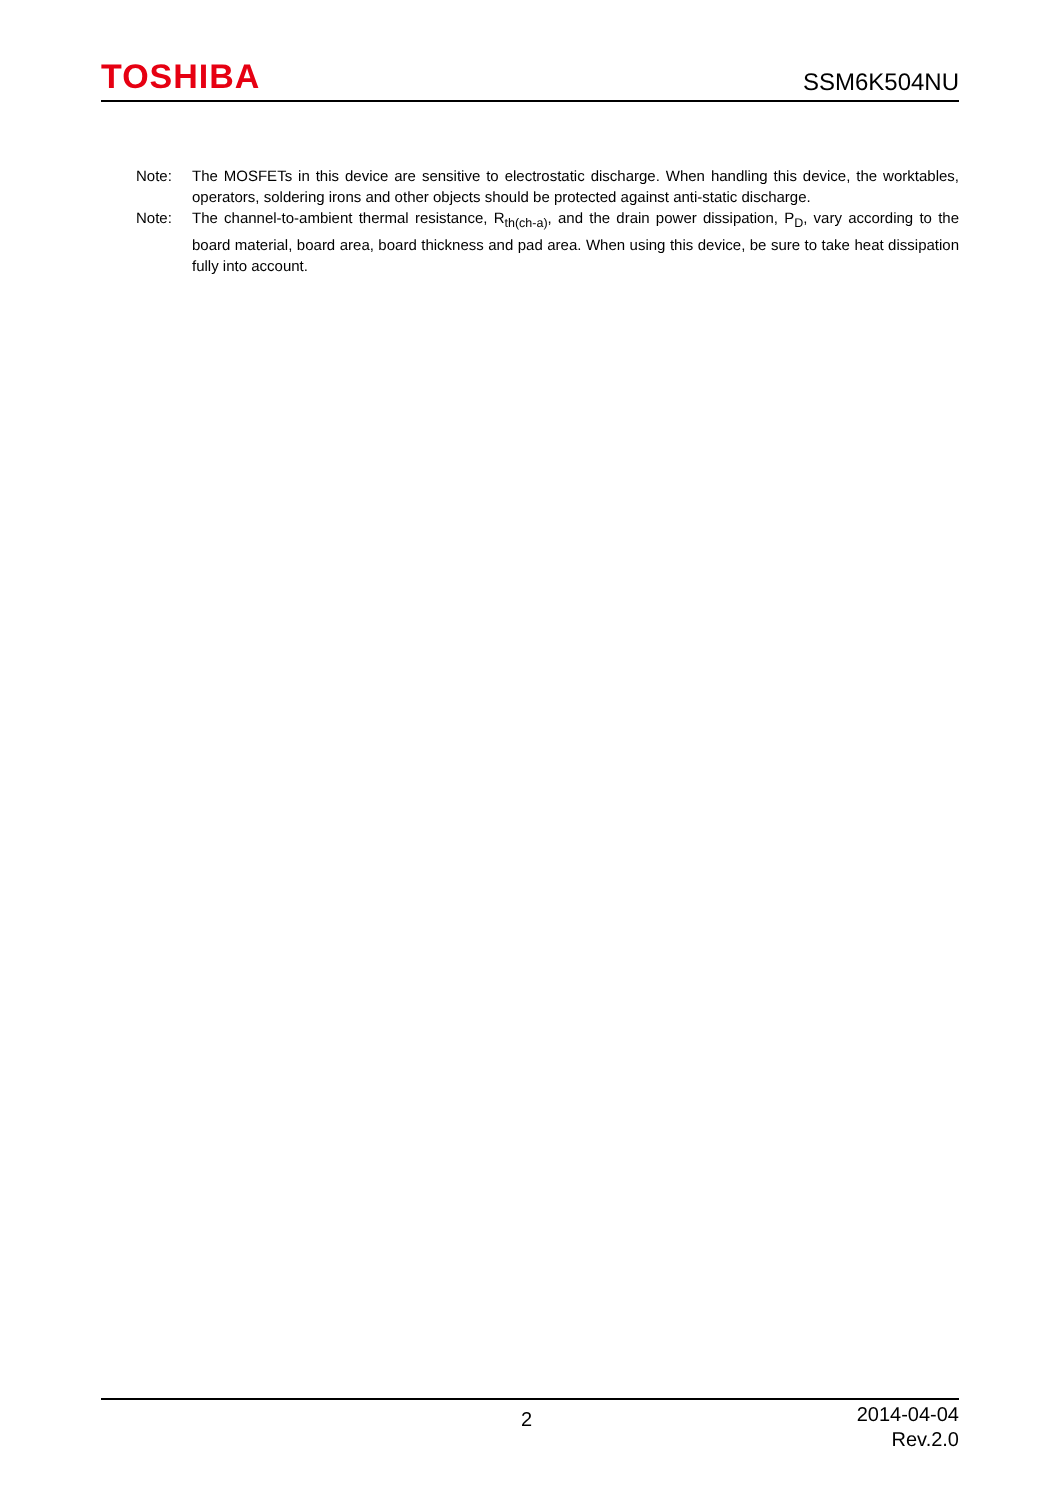TOSHIBA
SSM6K504NU
Note: The MOSFETs in this device are sensitive to electrostatic discharge. When handling this device, the worktables, operators, soldering irons and other objects should be protected against anti-static discharge.
Note: The channel-to-ambient thermal resistance, R<sub>th(ch-a)</sub>, and the drain power dissipation, P<sub>D</sub>, vary according to the board material, board area, board thickness and pad area. When using this device, be sure to take heat dissipation fully into account.
2
2014-04-04
Rev.2.0